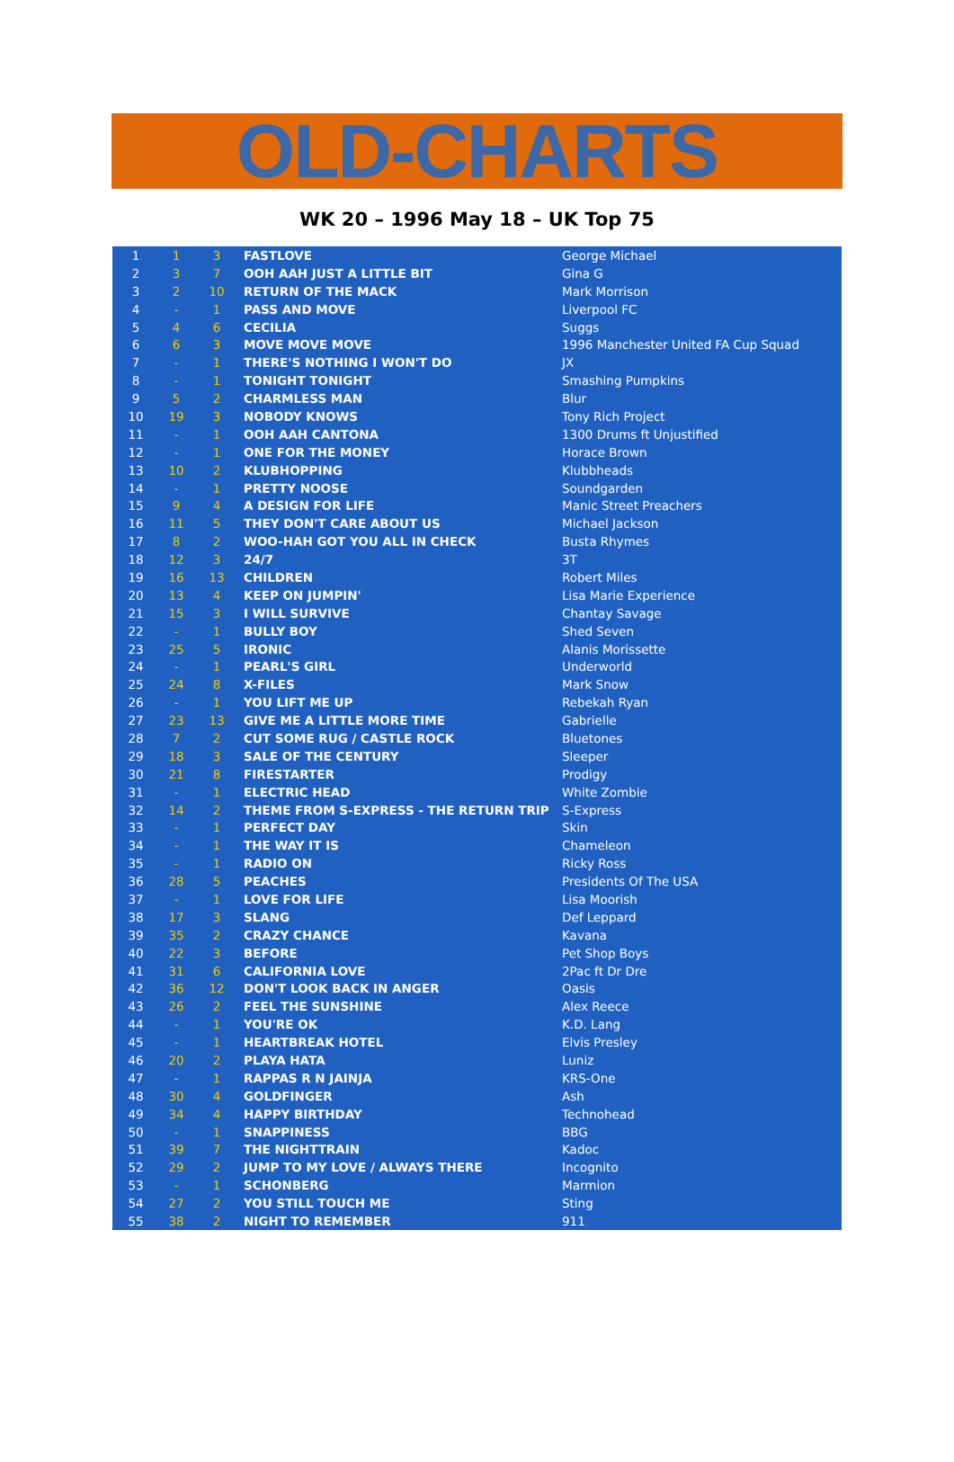OLD-CHARTS
WK 20 – 1996 May 18 – UK Top 75
| 1 | 1 | 3 | FASTLOVE | George Michael |
| 2 | 3 | 7 | OOH AAH JUST A LITTLE BIT | Gina G |
| 3 | 2 | 10 | RETURN OF THE MACK | Mark Morrison |
| 4 | - | 1 | PASS AND MOVE | Liverpool FC |
| 5 | 4 | 6 | CECILIA | Suggs |
| 6 | 6 | 3 | MOVE MOVE MOVE | 1996 Manchester United FA Cup Squad |
| 7 | - | 1 | THERE'S NOTHING I WON'T DO | JX |
| 8 | - | 1 | TONIGHT TONIGHT | Smashing Pumpkins |
| 9 | 5 | 2 | CHARMLESS MAN | Blur |
| 10 | 19 | 3 | NOBODY KNOWS | Tony Rich Project |
| 11 | - | 1 | OOH AAH CANTONA | 1300 Drums ft Unjustified |
| 12 | - | 1 | ONE FOR THE MONEY | Horace Brown |
| 13 | 10 | 2 | KLUBHOPPING | Klubbheads |
| 14 | - | 1 | PRETTY NOOSE | Soundgarden |
| 15 | 9 | 4 | A DESIGN FOR LIFE | Manic Street Preachers |
| 16 | 11 | 5 | THEY DON'T CARE ABOUT US | Michael Jackson |
| 17 | 8 | 2 | WOO-HAH GOT YOU ALL IN CHECK | Busta Rhymes |
| 18 | 12 | 3 | 24/7 | 3T |
| 19 | 16 | 13 | CHILDREN | Robert Miles |
| 20 | 13 | 4 | KEEP ON JUMPIN' | Lisa Marie Experience |
| 21 | 15 | 3 | I WILL SURVIVE | Chantay Savage |
| 22 | - | 1 | BULLY BOY | Shed Seven |
| 23 | 25 | 5 | IRONIC | Alanis Morissette |
| 24 | - | 1 | PEARL'S GIRL | Underworld |
| 25 | 24 | 8 | X-FILES | Mark Snow |
| 26 | - | 1 | YOU LIFT ME UP | Rebekah Ryan |
| 27 | 23 | 13 | GIVE ME A LITTLE MORE TIME | Gabrielle |
| 28 | 7 | 2 | CUT SOME RUG / CASTLE ROCK | Bluetones |
| 29 | 18 | 3 | SALE OF THE CENTURY | Sleeper |
| 30 | 21 | 8 | FIRESTARTER | Prodigy |
| 31 | - | 1 | ELECTRIC HEAD | White Zombie |
| 32 | 14 | 2 | THEME FROM S-EXPRESS - THE RETURN TRIP | S-Express |
| 33 | - | 1 | PERFECT DAY | Skin |
| 34 | - | 1 | THE WAY IT IS | Chameleon |
| 35 | - | 1 | RADIO ON | Ricky Ross |
| 36 | 28 | 5 | PEACHES | Presidents Of The USA |
| 37 | - | 1 | LOVE FOR LIFE | Lisa Moorish |
| 38 | 17 | 3 | SLANG | Def Leppard |
| 39 | 35 | 2 | CRAZY CHANCE | Kavana |
| 40 | 22 | 3 | BEFORE | Pet Shop Boys |
| 41 | 31 | 6 | CALIFORNIA LOVE | 2Pac ft Dr Dre |
| 42 | 36 | 12 | DON'T LOOK BACK IN ANGER | Oasis |
| 43 | 26 | 2 | FEEL THE SUNSHINE | Alex Reece |
| 44 | - | 1 | YOU'RE OK | K.D. Lang |
| 45 | - | 1 | HEARTBREAK HOTEL | Elvis Presley |
| 46 | 20 | 2 | PLAYA HATA | Luniz |
| 47 | - | 1 | RAPPAS R N JAINJA | KRS-One |
| 48 | 30 | 4 | GOLDFINGER | Ash |
| 49 | 34 | 4 | HAPPY BIRTHDAY | Technohead |
| 50 | - | 1 | SNAPPINESS | BBG |
| 51 | 39 | 7 | THE NIGHTTRAIN | Kadoc |
| 52 | 29 | 2 | JUMP TO MY LOVE / ALWAYS THERE | Incognito |
| 53 | - | 1 | SCHONBERG | Marmion |
| 54 | 27 | 2 | YOU STILL TOUCH ME | Sting |
| 55 | 38 | 2 | NIGHT TO REMEMBER | 911 |